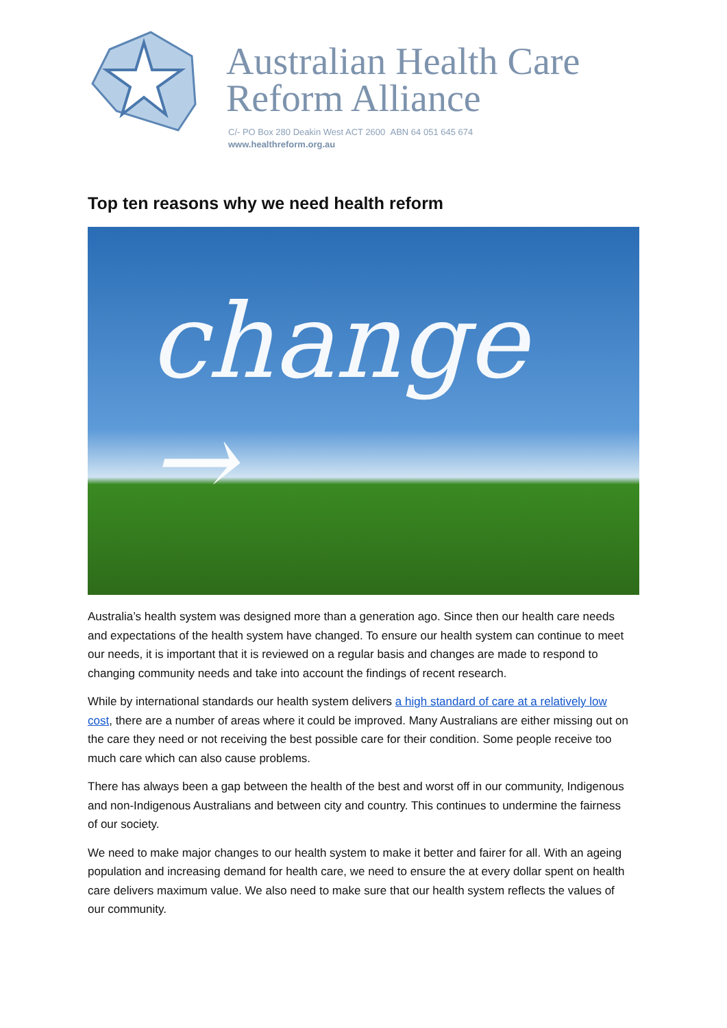Australian Health Care
Reform Alliance
C/- PO Box 280 Deakin West ACT 2600 ABN 64 051 645 674
www.healthreform.org.au
Top ten reasons why we need health reform
change →
Australia’s health system was designed more than a generation ago. Since then our health care needs and expectations of the health system have changed. To ensure our health system can continue to meet our needs, it is important that it is reviewed on a regular basis and changes are made to respond to changing community needs and take into account the findings of recent research.
While by international standards our health system delivers a high standard of care at a relatively low cost, there are a number of areas where it could be improved. Many Australians are either missing out on the care they need or not receiving the best possible care for their condition. Some people receive too much care which can also cause problems.
There has always been a gap between the health of the best and worst off in our community, Indigenous and non-Indigenous Australians and between city and country. This continues to undermine the fairness of our society.
We need to make major changes to our health system to make it better and fairer for all. With an ageing population and increasing demand for health care, we need to ensure the at every dollar spent on health care delivers maximum value. We also need to make sure that our health system reflects the values of our community.